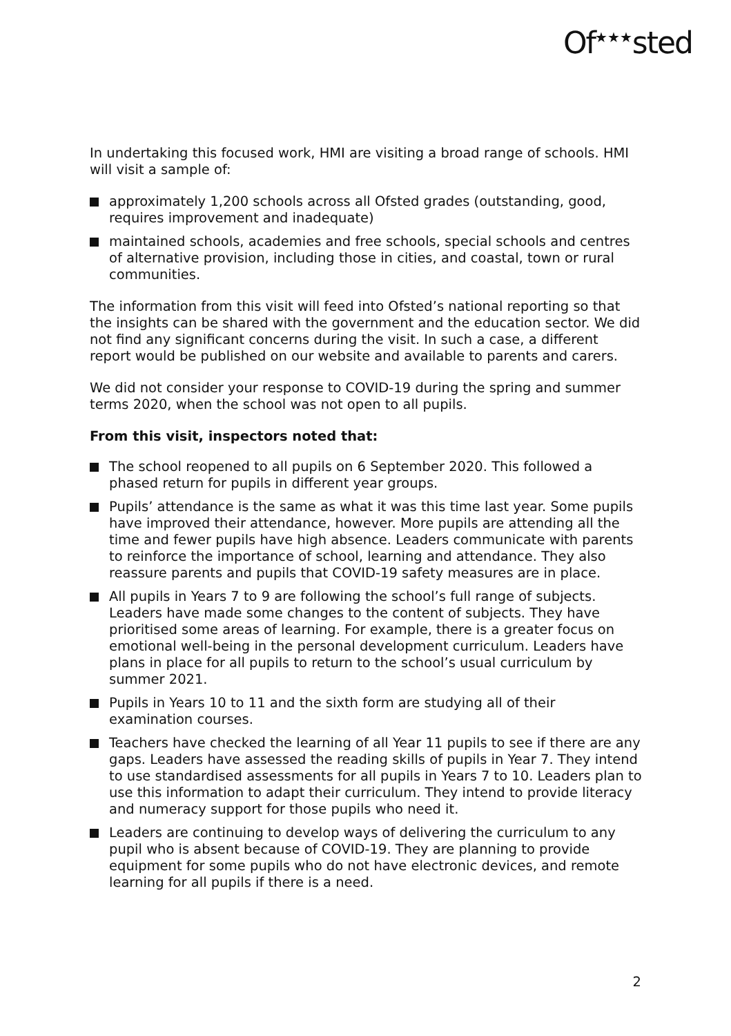Of<sup>★★★</sup>sted
In undertaking this focused work, HMI are visiting a broad range of schools. HMI will visit a sample of:
approximately 1,200 schools across all Ofsted grades (outstanding, good, requires improvement and inadequate)
maintained schools, academies and free schools, special schools and centres of alternative provision, including those in cities, and coastal, town or rural communities.
The information from this visit will feed into Ofsted’s national reporting so that the insights can be shared with the government and the education sector. We did not find any significant concerns during the visit. In such a case, a different report would be published on our website and available to parents and carers.
We did not consider your response to COVID-19 during the spring and summer terms 2020, when the school was not open to all pupils.
From this visit, inspectors noted that:
The school reopened to all pupils on 6 September 2020. This followed a phased return for pupils in different year groups.
Pupils’ attendance is the same as what it was this time last year. Some pupils have improved their attendance, however. More pupils are attending all the time and fewer pupils have high absence. Leaders communicate with parents to reinforce the importance of school, learning and attendance. They also reassure parents and pupils that COVID-19 safety measures are in place.
All pupils in Years 7 to 9 are following the school’s full range of subjects. Leaders have made some changes to the content of subjects. They have prioritised some areas of learning. For example, there is a greater focus on emotional well-being in the personal development curriculum. Leaders have plans in place for all pupils to return to the school’s usual curriculum by summer 2021.
Pupils in Years 10 to 11 and the sixth form are studying all of their examination courses.
Teachers have checked the learning of all Year 11 pupils to see if there are any gaps. Leaders have assessed the reading skills of pupils in Year 7. They intend to use standardised assessments for all pupils in Years 7 to 10. Leaders plan to use this information to adapt their curriculum. They intend to provide literacy and numeracy support for those pupils who need it.
Leaders are continuing to develop ways of delivering the curriculum to any pupil who is absent because of COVID-19. They are planning to provide equipment for some pupils who do not have electronic devices, and remote learning for all pupils if there is a need.
2